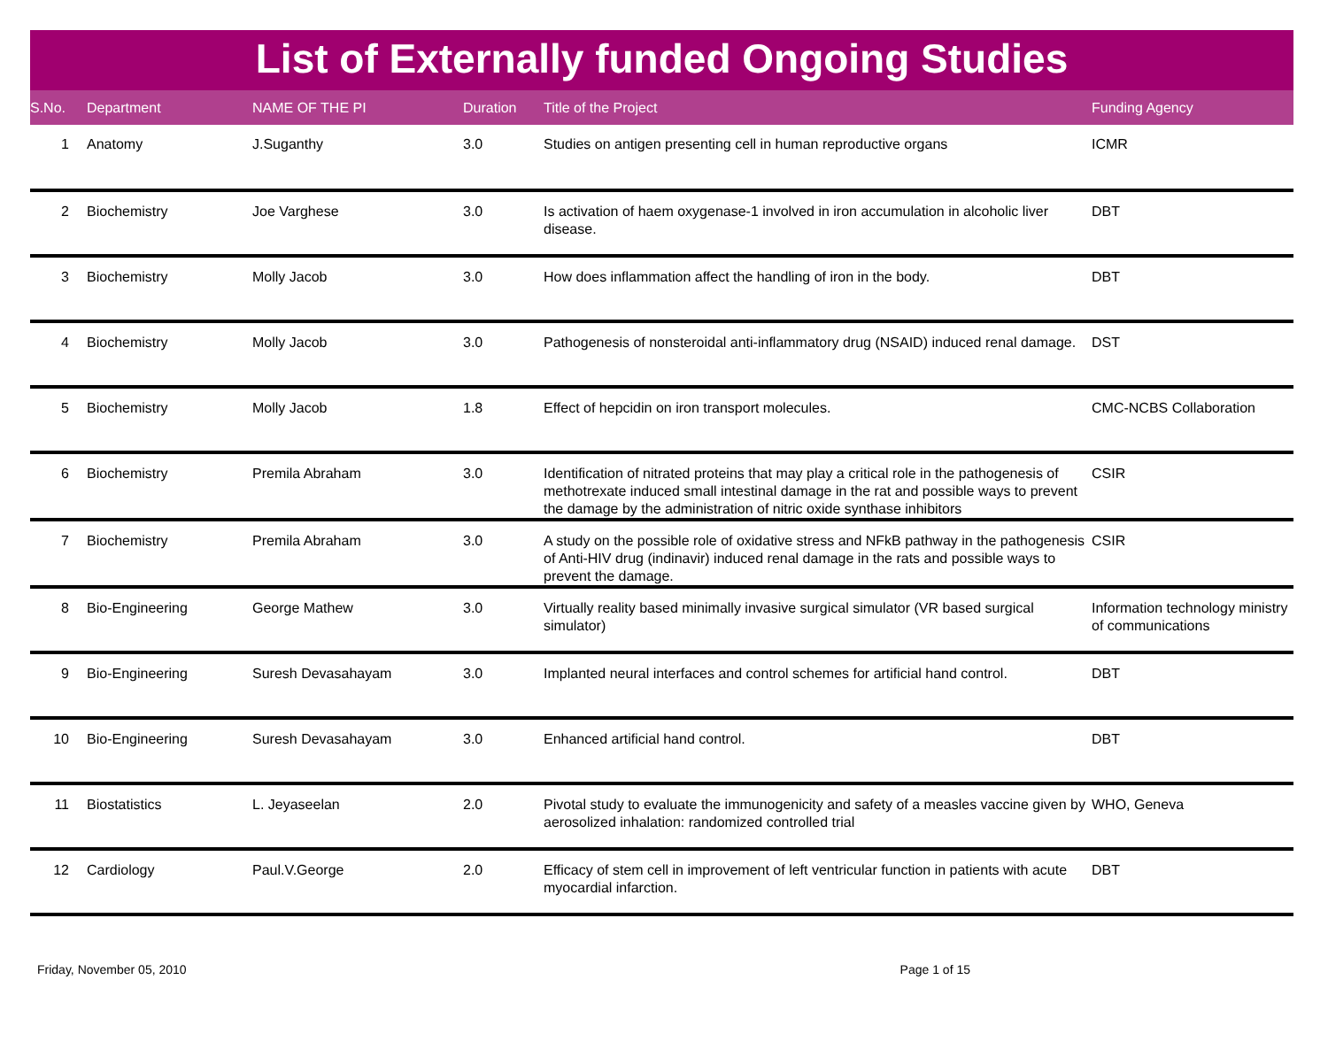List of Externally funded Ongoing Studies
| S.No. | Department | NAME OF THE PI | Duration | Title of the Project | Funding Agency |
| --- | --- | --- | --- | --- | --- |
| 1 | Anatomy | J.Suganthy | 3.0 | Studies on antigen presenting cell in human reproductive organs | ICMR |
| 2 | Biochemistry | Joe Varghese | 3.0 | Is activation of haem oxygenase-1 involved in iron accumulation in alcoholic liver disease. | DBT |
| 3 | Biochemistry | Molly Jacob | 3.0 | How does inflammation affect the handling of iron in the body. | DBT |
| 4 | Biochemistry | Molly Jacob | 3.0 | Pathogenesis of nonsteroidal anti-inflammatory drug (NSAID) induced renal damage. | DST |
| 5 | Biochemistry | Molly Jacob | 1.8 | Effect of hepcidin on iron transport molecules. | CMC-NCBS Collaboration |
| 6 | Biochemistry | Premila Abraham | 3.0 | Identification of nitrated proteins that may play a critical role in the pathogenesis of methotrexate induced small intestinal damage in the rat and possible ways to prevent the damage by the administration of nitric oxide synthase inhibitors | CSIR |
| 7 | Biochemistry | Premila Abraham | 3.0 | A study on the possible role of oxidative stress and NFkB pathway in the pathogenesis of Anti-HIV drug (indinavir) induced renal damage in the rats and possible ways to prevent the damage. | CSIR |
| 8 | Bio-Engineering | George Mathew | 3.0 | Virtually reality based minimally invasive surgical simulator (VR based surgical simulator) | Information technology ministry of communications |
| 9 | Bio-Engineering | Suresh Devasahayam | 3.0 | Implanted neural interfaces and control schemes for artificial hand control. | DBT |
| 10 | Bio-Engineering | Suresh Devasahayam | 3.0 | Enhanced artificial hand control. | DBT |
| 11 | Biostatistics | L. Jeyaseelan | 2.0 | Pivotal study to evaluate the immunogenicity and safety of a measles vaccine given by aerosolized inhalation: randomized controlled trial | WHO, Geneva |
| 12 | Cardiology | Paul.V.George | 2.0 | Efficacy of stem cell in improvement of left ventricular function in patients with acute myocardial infarction. | DBT |
Friday, November 05, 2010 Page 1 of 15